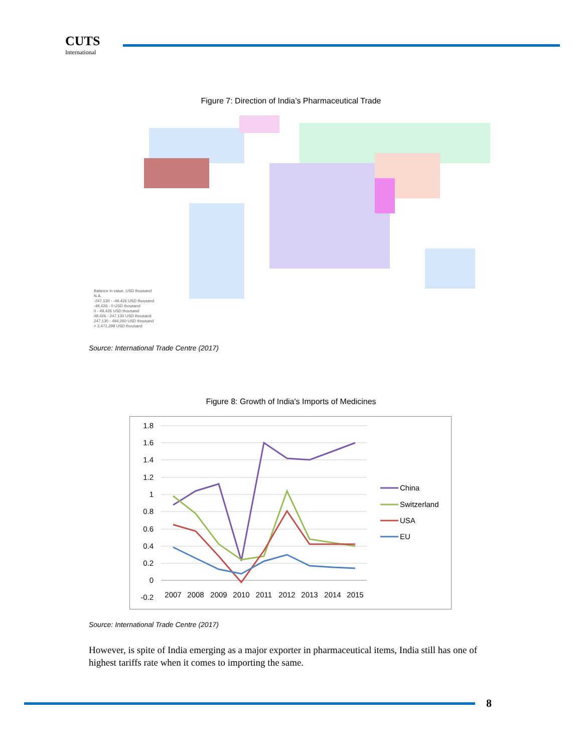CUTS
International
Figure 7: Direction of India’s Pharmaceutical Trade
Balance in value, USD thousand
N.A.
-247,130 - -49,426 USD thousand
-49,426 - 0 USD thousand
0 - 49,426 USD thousand
49,426 - 247,130 USD thousand
247,130 - 494,260 USD thousand
> 2,471,298 USD thousand
Source: International Trade Centre (2017)
Figure 8: Growth of India's Imports of Medicines
1.8
1.6
1.4
1.2
1
0.8
0.6
0.4
0.2
0
-0.2
2007
2008
2009
2010
2011
2012
2013
2014
2015
China
Switzerland
USA
EU
Source: International Trade Centre (2017)
However, is spite of India emerging as a major exporter in pharmaceutical items, India still has one of highest tariffs rate when it comes to importing the same.
8